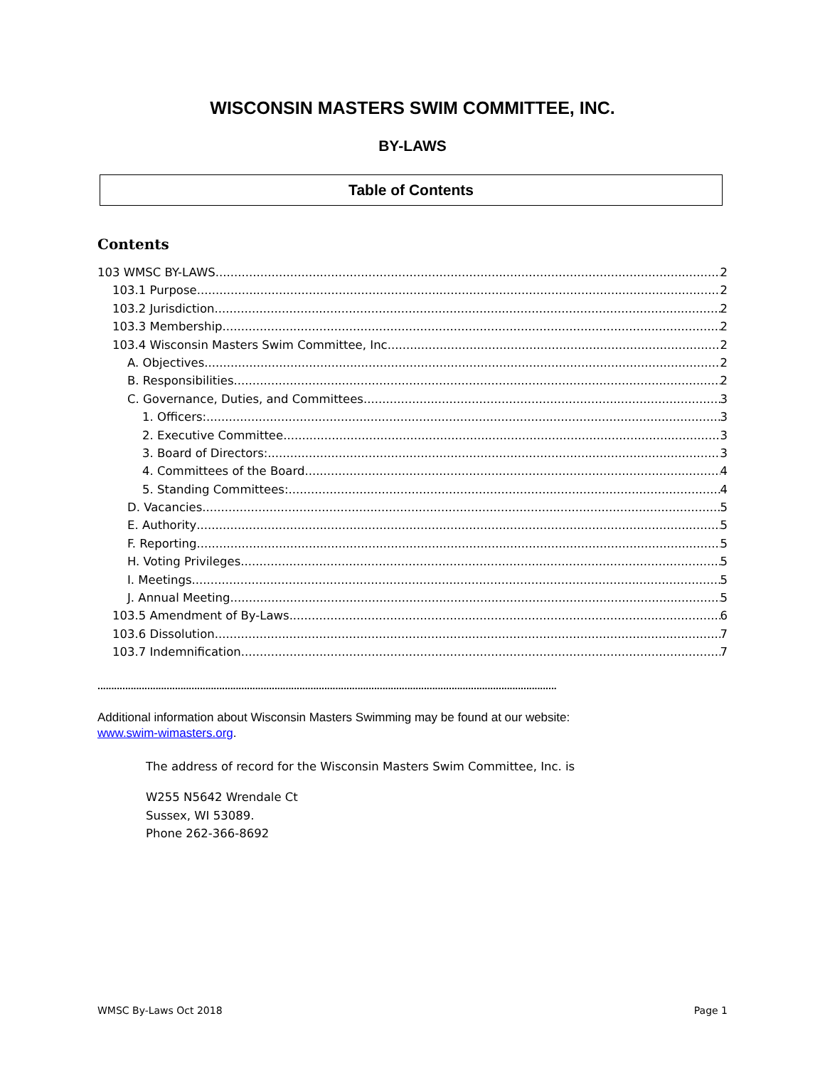WISCONSIN MASTERS SWIM COMMITTEE, INC.
BY-LAWS
Table of Contents
Contents
103 WMSC BY-LAWS 2
103.1 Purpose 2
103.2 Jurisdiction 2
103.3 Membership 2
103.4 Wisconsin Masters Swim Committee, Inc. 2
A. Objectives 2
B. Responsibilities 2
C. Governance, Duties, and Committees 3
1. Officers: 3
2. Executive Committee 3
3. Board of Directors: 3
4. Committees of the Board 4
5. Standing Committees: 4
D. Vacancies 5
E. Authority 5
F. Reporting 5
H. Voting Privileges 5
I. Meetings 5
J. Annual Meeting 5
103.5 Amendment of By-Laws 6
103.6 Dissolution 7
103.7 Indemnification 7
......................................................................................................................................................................
Additional information about Wisconsin Masters Swimming may be found at our website:
www.swim-wimasters.org.
The address of record for the Wisconsin Masters Swim Committee, Inc. is
W255 N5642 Wrendale Ct
Sussex, WI 53089.
Phone 262-366-8692
WMSC By-Laws Oct 2018 Page 1